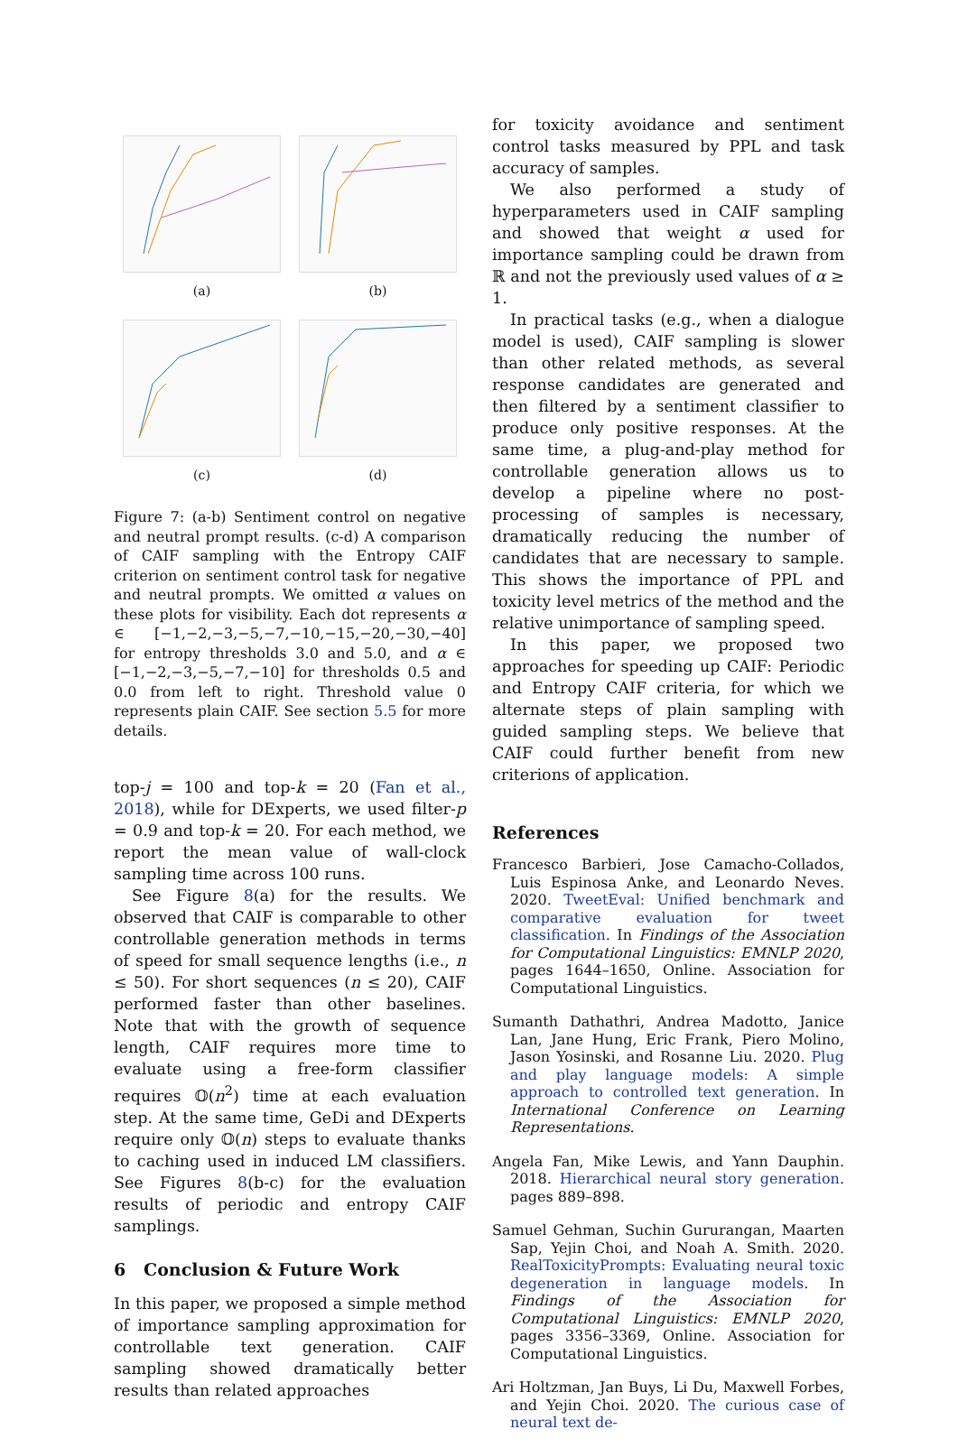(a)
(b)
(c)
(d)
Figure 7: (a-b) Sentiment control on negative and neutral prompt results. (c-d) A comparison of CAIF sampling with the Entropy CAIF criterion on sentiment control task for negative and neutral prompts. We omitted α values on these plots for visibility. Each dot represents α ∈ [−1,−2,−3,−5,−7,−10,−15,−20,−30,−40] for entropy thresholds 3.0 and 5.0, and α ∈ [−1,−2,−3,−5,−7,−10] for thresholds 0.5 and 0.0 from left to right. Threshold value 0 represents plain CAIF. See section 5.5 for more details.
top-j = 100 and top-k = 20 (Fan et al., 2018), while for DExperts, we used filter-p = 0.9 and top-k = 20. For each method, we report the mean value of wall-clock sampling time across 100 runs.
See Figure 8(a) for the results. We observed that CAIF is comparable to other controllable generation methods in terms of speed for small sequence lengths (i.e., n ≤ 50). For short sequences (n ≤ 20), CAIF performed faster than other baselines. Note that with the growth of sequence length, CAIF requires more time to evaluate using a free-form classifier requires 𝕆(n<sup>2</sup>) time at each evaluation step. At the same time, GeDi and DExperts require only 𝕆(n) steps to evaluate thanks to caching used in induced LM classifiers. See Figures 8(b-c) for the evaluation results of periodic and entropy CAIF samplings.
6 Conclusion & Future Work
In this paper, we proposed a simple method of importance sampling approximation for controllable text generation. CAIF sampling showed dramatically better results than related approaches
for toxicity avoidance and sentiment control tasks measured by PPL and task accuracy of samples.
We also performed a study of hyperparameters used in CAIF sampling and showed that weight α used for importance sampling could be drawn from ℝ and not the previously used values of α ≥ 1.
In practical tasks (e.g., when a dialogue model is used), CAIF sampling is slower than other related methods, as several response candidates are generated and then filtered by a sentiment classifier to produce only positive responses. At the same time, a plug-and-play method for controllable generation allows us to develop a pipeline where no post-processing of samples is necessary, dramatically reducing the number of candidates that are necessary to sample. This shows the importance of PPL and toxicity level metrics of the method and the relative unimportance of sampling speed.
In this paper, we proposed two approaches for speeding up CAIF: Periodic and Entropy CAIF criteria, for which we alternate steps of plain sampling with guided sampling steps. We believe that CAIF could further benefit from new criterions of application.
References
Francesco Barbieri, Jose Camacho-Collados, Luis Espinosa Anke, and Leonardo Neves. 2020. TweetEval: Unified benchmark and comparative evaluation for tweet classification. In Findings of the Association for Computational Linguistics: EMNLP 2020, pages 1644–1650, Online. Association for Computational Linguistics.
Sumanth Dathathri, Andrea Madotto, Janice Lan, Jane Hung, Eric Frank, Piero Molino, Jason Yosinski, and Rosanne Liu. 2020. Plug and play language models: A simple approach to controlled text generation. In International Conference on Learning Representations.
Angela Fan, Mike Lewis, and Yann Dauphin. 2018. Hierarchical neural story generation. pages 889–898.
Samuel Gehman, Suchin Gururangan, Maarten Sap, Yejin Choi, and Noah A. Smith. 2020. RealToxicityPrompts: Evaluating neural toxic degeneration in language models. In Findings of the Association for Computational Linguistics: EMNLP 2020, pages 3356–3369, Online. Association for Computational Linguistics.
Ari Holtzman, Jan Buys, Li Du, Maxwell Forbes, and Yejin Choi. 2020. The curious case of neural text de-